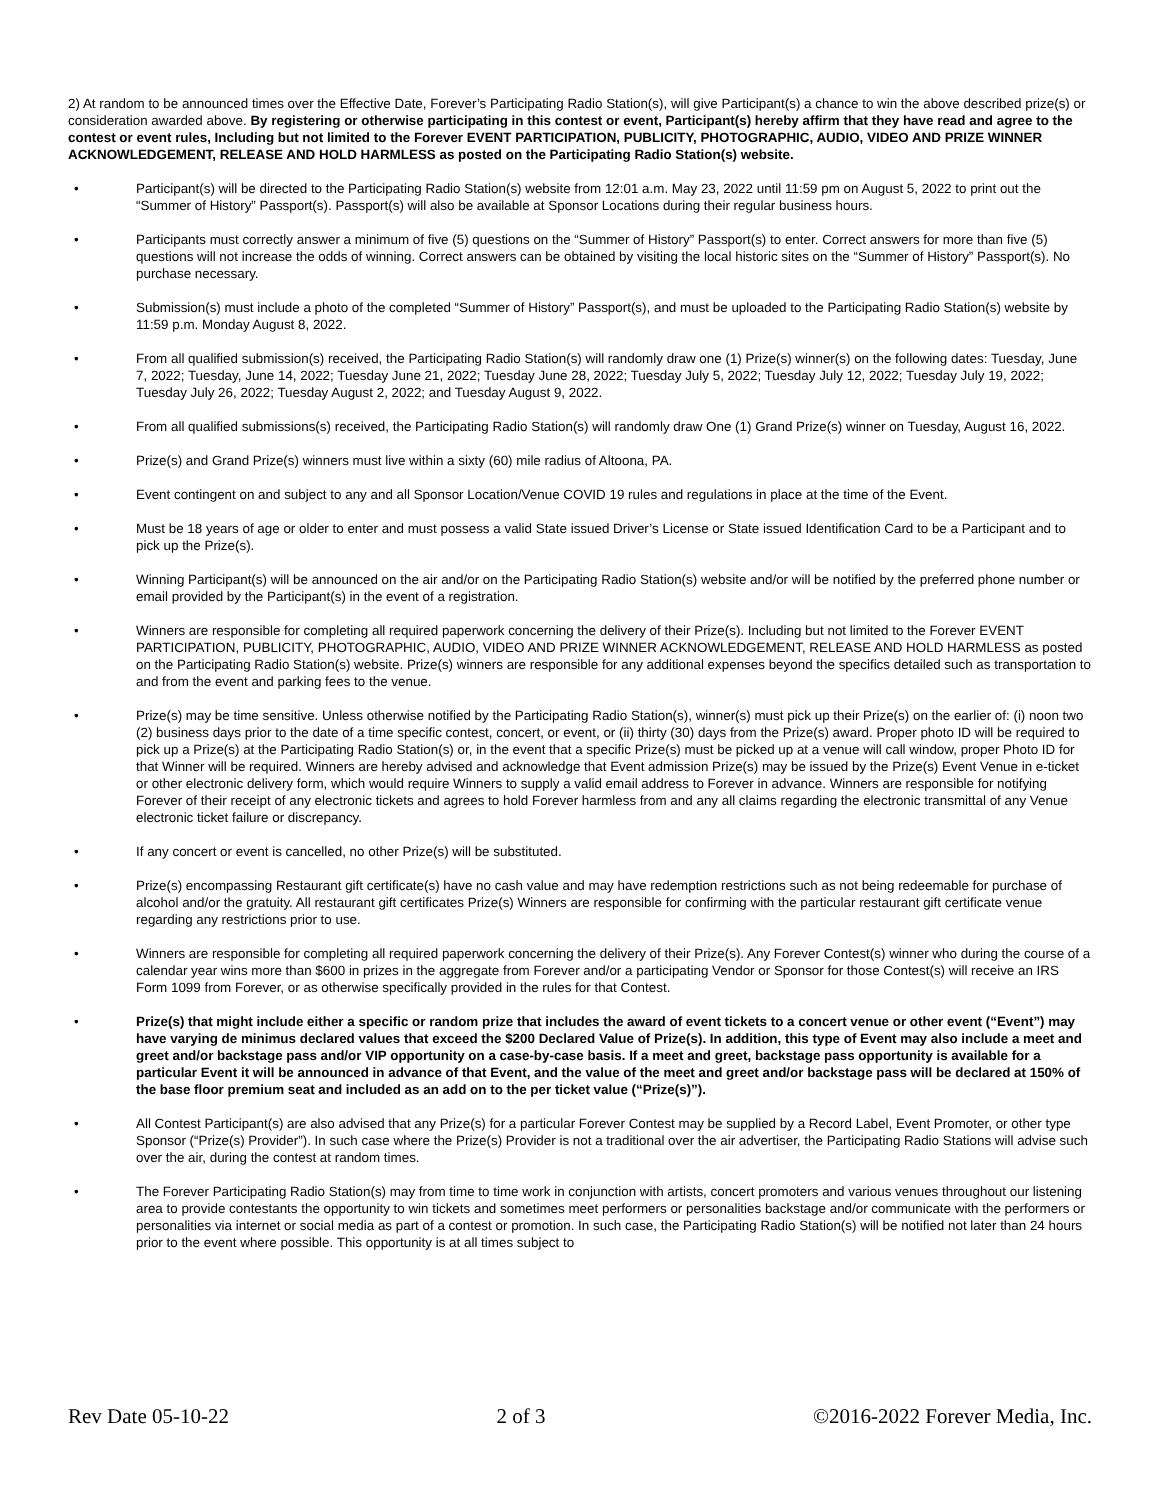2) At random to be announced times over the Effective Date, Forever’s Participating Radio Station(s), will give Participant(s) a chance to win the above described prize(s) or consideration awarded above. By registering or otherwise participating in this contest or event, Participant(s) hereby affirm that they have read and agree to the contest or event rules, Including but not limited to the Forever EVENT PARTICIPATION, PUBLICITY, PHOTOGRAPHIC, AUDIO, VIDEO AND PRIZE WINNER ACKNOWLEDGEMENT, RELEASE AND HOLD HARMLESS as posted on the Participating Radio Station(s) website.
• Participant(s) will be directed to the Participating Radio Station(s) website from 12:01 a.m. May 23, 2022 until 11:59 pm on August 5, 2022 to print out the “Summer of History” Passport(s). Passport(s) will also be available at Sponsor Locations during their regular business hours.
• Participants must correctly answer a minimum of five (5) questions on the “Summer of History” Passport(s) to enter. Correct answers for more than five (5) questions will not increase the odds of winning. Correct answers can be obtained by visiting the local historic sites on the “Summer of History” Passport(s). No purchase necessary.
• Submission(s) must include a photo of the completed “Summer of History” Passport(s), and must be uploaded to the Participating Radio Station(s) website by 11:59 p.m. Monday August 8, 2022.
• From all qualified submission(s) received, the Participating Radio Station(s) will randomly draw one (1) Prize(s) winner(s) on the following dates: Tuesday, June 7, 2022; Tuesday, June 14, 2022; Tuesday June 21, 2022; Tuesday June 28, 2022; Tuesday July 5, 2022; Tuesday July 12, 2022; Tuesday July 19, 2022; Tuesday July 26, 2022; Tuesday August 2, 2022; and Tuesday August 9, 2022.
• From all qualified submissions(s) received, the Participating Radio Station(s) will randomly draw One (1) Grand Prize(s) winner on Tuesday, August 16, 2022.
• Prize(s) and Grand Prize(s) winners must live within a sixty (60) mile radius of Altoona, PA.
• Event contingent on and subject to any and all Sponsor Location/Venue COVID 19 rules and regulations in place at the time of the Event.
• Must be 18 years of age or older to enter and must possess a valid State issued Driver’s License or State issued Identification Card to be a Participant and to pick up the Prize(s).
• Winning Participant(s) will be announced on the air and/or on the Participating Radio Station(s) website and/or will be notified by the preferred phone number or email provided by the Participant(s) in the event of a registration.
• Winners are responsible for completing all required paperwork concerning the delivery of their Prize(s). Including but not limited to the Forever EVENT PARTICIPATION, PUBLICITY, PHOTOGRAPHIC, AUDIO, VIDEO AND PRIZE WINNER ACKNOWLEDGEMENT, RELEASE AND HOLD HARMLESS as posted on the Participating Radio Station(s) website. Prize(s) winners are responsible for any additional expenses beyond the specifics detailed such as transportation to and from the event and parking fees to the venue.
• Prize(s) may be time sensitive. Unless otherwise notified by the Participating Radio Station(s), winner(s) must pick up their Prize(s) on the earlier of: (i) noon two (2) business days prior to the date of a time specific contest, concert, or event, or (ii) thirty (30) days from the Prize(s) award. Proper photo ID will be required to pick up a Prize(s) at the Participating Radio Station(s) or, in the event that a specific Prize(s) must be picked up at a venue will call window, proper Photo ID for that Winner will be required. Winners are hereby advised and acknowledge that Event admission Prize(s) may be issued by the Prize(s) Event Venue in e-ticket or other electronic delivery form, which would require Winners to supply a valid email address to Forever in advance. Winners are responsible for notifying Forever of their receipt of any electronic tickets and agrees to hold Forever harmless from and any all claims regarding the electronic transmittal of any Venue electronic ticket failure or discrepancy.
• If any concert or event is cancelled, no other Prize(s) will be substituted.
• Prize(s) encompassing Restaurant gift certificate(s) have no cash value and may have redemption restrictions such as not being redeemable for purchase of alcohol and/or the gratuity. All restaurant gift certificates Prize(s) Winners are responsible for confirming with the particular restaurant gift certificate venue regarding any restrictions prior to use.
• Winners are responsible for completing all required paperwork concerning the delivery of their Prize(s). Any Forever Contest(s) winner who during the course of a calendar year wins more than $600 in prizes in the aggregate from Forever and/or a participating Vendor or Sponsor for those Contest(s) will receive an IRS Form 1099 from Forever, or as otherwise specifically provided in the rules for that Contest.
• Prize(s) that might include either a specific or random prize that includes the award of event tickets to a concert venue or other event (“Event”) may have varying de minimus declared values that exceed the $200 Declared Value of Prize(s). In addition, this type of Event may also include a meet and greet and/or backstage pass and/or VIP opportunity on a case-by-case basis. If a meet and greet, backstage pass opportunity is available for a particular Event it will be announced in advance of that Event, and the value of the meet and greet and/or backstage pass will be declared at 150% of the base floor premium seat and included as an add on to the per ticket value (“Prize(s)”).
• All Contest Participant(s) are also advised that any Prize(s) for a particular Forever Contest may be supplied by a Record Label, Event Promoter, or other type Sponsor (“Prize(s) Provider”). In such case where the Prize(s) Provider is not a traditional over the air advertiser, the Participating Radio Stations will advise such over the air, during the contest at random times.
• The Forever Participating Radio Station(s) may from time to time work in conjunction with artists, concert promoters and various venues throughout our listening area to provide contestants the opportunity to win tickets and sometimes meet performers or personalities backstage and/or communicate with the performers or personalities via internet or social media as part of a contest or promotion. In such case, the Participating Radio Station(s) will be notified not later than 24 hours prior to the event where possible. This opportunity is at all times subject to
Rev Date 05-10-22 2 of 3 ©2016-2022 Forever Media, Inc.